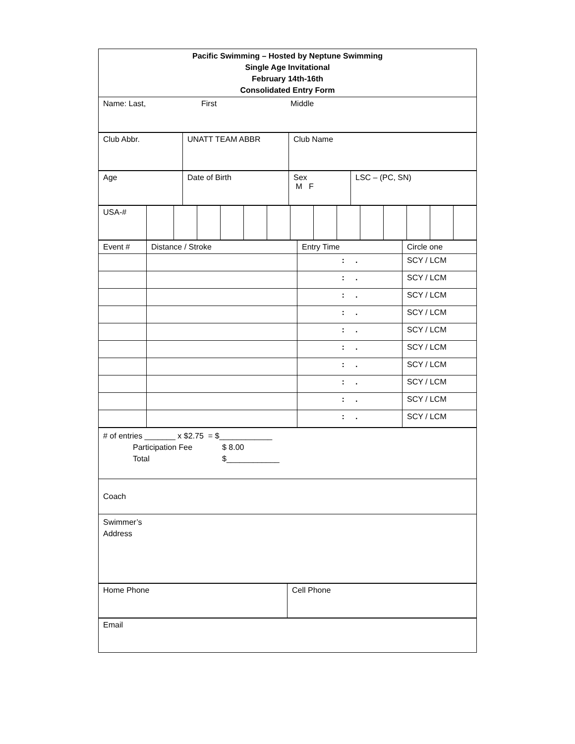| Pacific Swimming – Hosted by Neptune Swimming Single Age Invitational February 14th-16th Consolidated Entry Form |
| Name: Last, First Middle |
| Club Abbr. | UNATT TEAM ABBR | Club Name |
| Age | Date of Birth | Sex M F | LSC – (PC, SN) |
| USA-# | | | | | | | | | | | | | | |
| Event # | Distance / Stroke | Entry Time | Circle one |
| | | : . | SCY / LCM |
| | | : . | SCY / LCM |
| | | : . | SCY / LCM |
| | | : . | SCY / LCM |
| | | : . | SCY / LCM |
| | | : . | SCY / LCM |
| | | : . | SCY / LCM |
| | | : . | SCY / LCM |
| | | : . | SCY / LCM |
| | | : . | SCY / LCM |
| # of entries _______ x $2.75 = $____________ Participation Fee $ 8.00 Total $____________ |
| Coach |
| Swimmer’s Address |
| Home Phone | Cell Phone |
| Email |